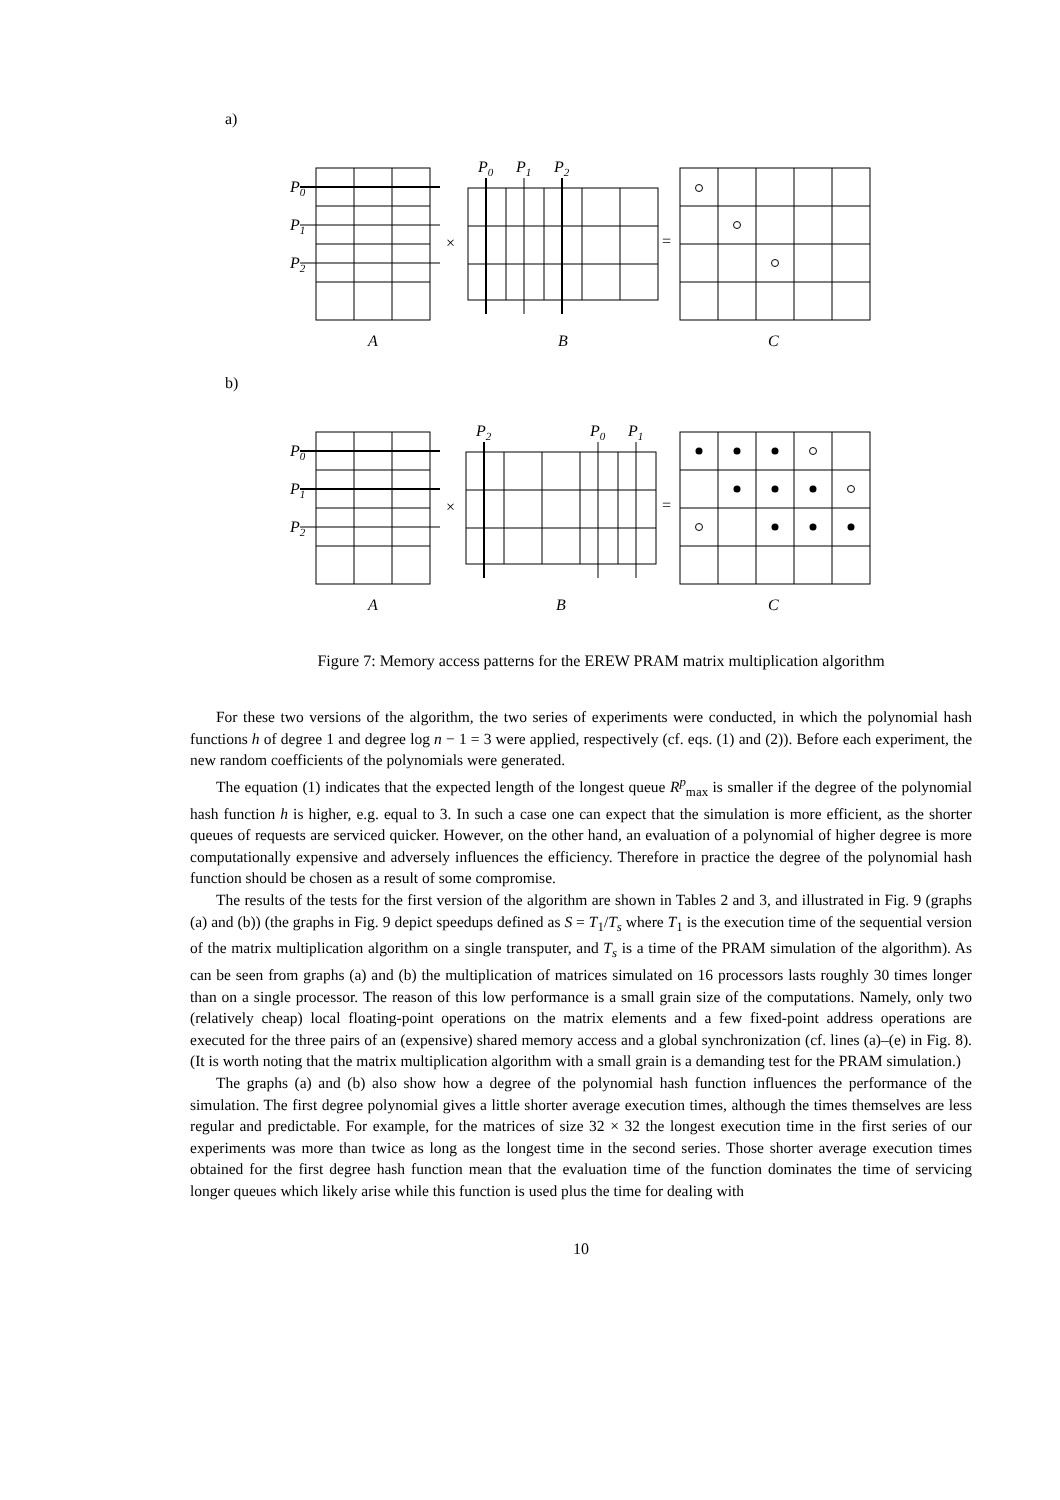a)
P0
P1
P2
P0
P1
P2
×
=
A
B
C
b)
P0
P1
P2
P2
P0
P1
×
=
A
B
C
Figure 7: Memory access patterns for the EREW PRAM matrix multiplication algorithm
For these two versions of the algorithm, the two series of experiments were conducted, in which the polynomial hash functions h of degree 1 and degree log n − 1 = 3 were applied, respectively (cf. eqs. (1) and (2)). Before each experiment, the new random coefficients of the polynomials were generated.
The equation (1) indicates that the expected length of the longest queue R<sup>p</sup><sub>max</sub> is smaller if the degree of the polynomial hash function h is higher, e.g. equal to 3. In such a case one can expect that the simulation is more efficient, as the shorter queues of requests are serviced quicker. However, on the other hand, an evaluation of a polynomial of higher degree is more computationally expensive and adversely influences the efficiency. Therefore in practice the degree of the polynomial hash function should be chosen as a result of some compromise.
The results of the tests for the first version of the algorithm are shown in Tables 2 and 3, and illustrated in Fig. 9 (graphs (a) and (b)) (the graphs in Fig. 9 depict speedups defined as S = T<sub>1</sub>/T<sub>s</sub> where T<sub>1</sub> is the execution time of the sequential version of the matrix multiplication algorithm on a single transputer, and T<sub>s</sub> is a time of the PRAM simulation of the algorithm). As can be seen from graphs (a) and (b) the multiplication of matrices simulated on 16 processors lasts roughly 30 times longer than on a single processor. The reason of this low performance is a small grain size of the computations. Namely, only two (relatively cheap) local floating-point operations on the matrix elements and a few fixed-point address operations are executed for the three pairs of an (expensive) shared memory access and a global synchronization (cf. lines (a)–(e) in Fig. 8). (It is worth noting that the matrix multiplication algorithm with a small grain is a demanding test for the PRAM simulation.)
The graphs (a) and (b) also show how a degree of the polynomial hash function influences the performance of the simulation. The first degree polynomial gives a little shorter average execution times, although the times themselves are less regular and predictable. For example, for the matrices of size 32 × 32 the longest execution time in the first series of our experiments was more than twice as long as the longest time in the second series. Those shorter average execution times obtained for the first degree hash function mean that the evaluation time of the function dominates the time of servicing longer queues which likely arise while this function is used plus the time for dealing with
10